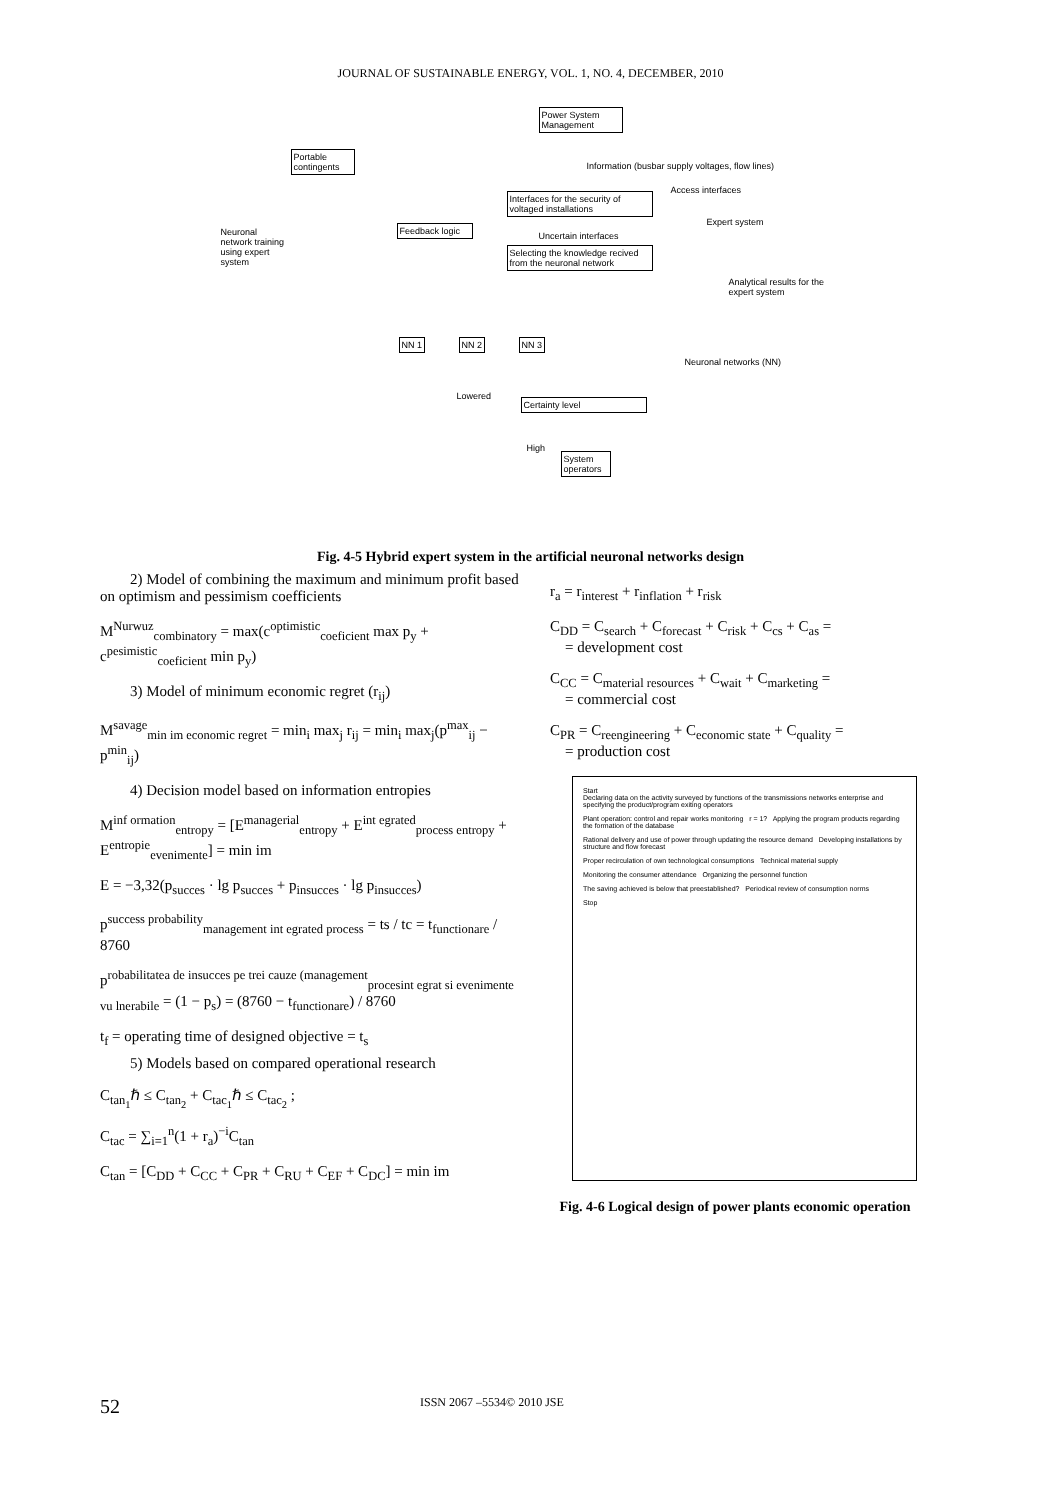JOURNAL OF SUSTAINABLE ENERGY, VOL. 1, NO. 4, DECEMBER, 2010
Power System Management
Portable contingents
Information (busbar supply voltages, flow lines)
Access interfaces
Interfaces for the security of voltaged installations
Expert system
Neuronal network training using expert system
Feedback logic
Uncertain interfaces
Selecting the knowledge recived from the neuronal network
Analytical results for the expert system
NN 1 NN 2 NN 3
Neuronal networks (NN)
Lowered
Certainty level
High
System operators
Fig. 4-5 Hybrid expert system in the artificial neuronal networks design
2) Model of combining the maximum and minimum profit based on optimism and pessimism coefficients
M<sup>Nurwuz</sup><sub>combinatory</sub> = max(c<sup>optimistic</sup><sub>coeficient</sub> max p<sub>y</sub> + c<sup>pesimistic</sup><sub>coeficient</sub> min p<sub>y</sub>)
3) Model of minimum economic regret (r<sub>ij</sub>)
M<sup>savage</sup><sub>min im economic regret</sub> = min<sub>i</sub> max<sub>j</sub> r<sub>ij</sub> = min<sub>i</sub> max<sub>j</sub>(p<sup>max</sup><sub>ij</sub> − p<sup>min</sup><sub>ij</sub>)
4) Decision model based on information entropies
M<sup>inf ormation</sup><sub>entropy</sub> = [E<sup>managerial</sup><sub>entropy</sub> + E<sup>int egrated</sup><sub>process entropy</sub> + E<sup>entropie</sup><sub>evenimente</sub>] = min im
E = −3,32(p<sub>succes</sub> · lg p<sub>succes</sub> + p<sub>insucces</sub> · lg p<sub>insucces</sub>)
p<sup>success probability</sup><sub>management int egrated process</sub> = ts / tc = t<sub>functionare</sub> / 8760
p<sup>robabilitatea de insucces pe trei cauze (management</sup><sub>procesint egrat si evenimente vu lnerabile</sub> = (1 − p<sub>s</sub>) = (8760 − t<sub>functionare</sub>) / 8760
t<sub>f</sub> = operating time of designed objective = t<sub>s</sub>
5) Models based on compared operational research
C<sub>tan<sub>1</sub></sub>ℏ ≤ C<sub>tan<sub>2</sub></sub> + C<sub>tac<sub>1</sub></sub>ℏ ≤ C<sub>tac<sub>2</sub></sub> ;
C<sub>tac</sub> = ∑<sub>i=1</sub><sup>n</sup>(1 + r<sub>a</sub>)<sup>−i</sup>C<sub>tan</sub>
C<sub>tan</sub> = [C<sub>DD</sub> + C<sub>CC</sub> + C<sub>PR</sub> + C<sub>RU</sub> + C<sub>EF</sub> + C<sub>DC</sub>] = min im
r<sub>a</sub> = r<sub>interest</sub> + r<sub>inflation</sub> + r<sub>risk</sub>
C<sub>DD</sub> = C<sub>search</sub> + C<sub>forecast</sub> + C<sub>risk</sub> + C<sub>cs</sub> + C<sub>as</sub> =
= development cost
C<sub>CC</sub> = C<sub>material resources</sub> + C<sub>wait</sub> + C<sub>marketing</sub> =
= commercial cost
C<sub>PR</sub> = C<sub>reengineering</sub> + C<sub>economic state</sub> + C<sub>quality</sub> =
= production cost
Start
Declaring data on the activity surveyed by functions of the transmissions networks enterprise and specifying the product/program exiting operators
Plant operation: control and repair works monitoring r = 1? Applying the program products regarding the formation of the database
Rational delivery and use of power through updating the resource demand Developing installations by structure and flow forecast
Proper recirculation of own technological consumptions Technical material supply
Monitoring the consumer attendance Organizing the personnel function
The saving achieved is below that preestablished? Periodical review of consumption norms
Stop
Fig. 4-6 Logical design of power plants economic operation
52 ISSN 2067 –5534© 2010 JSE